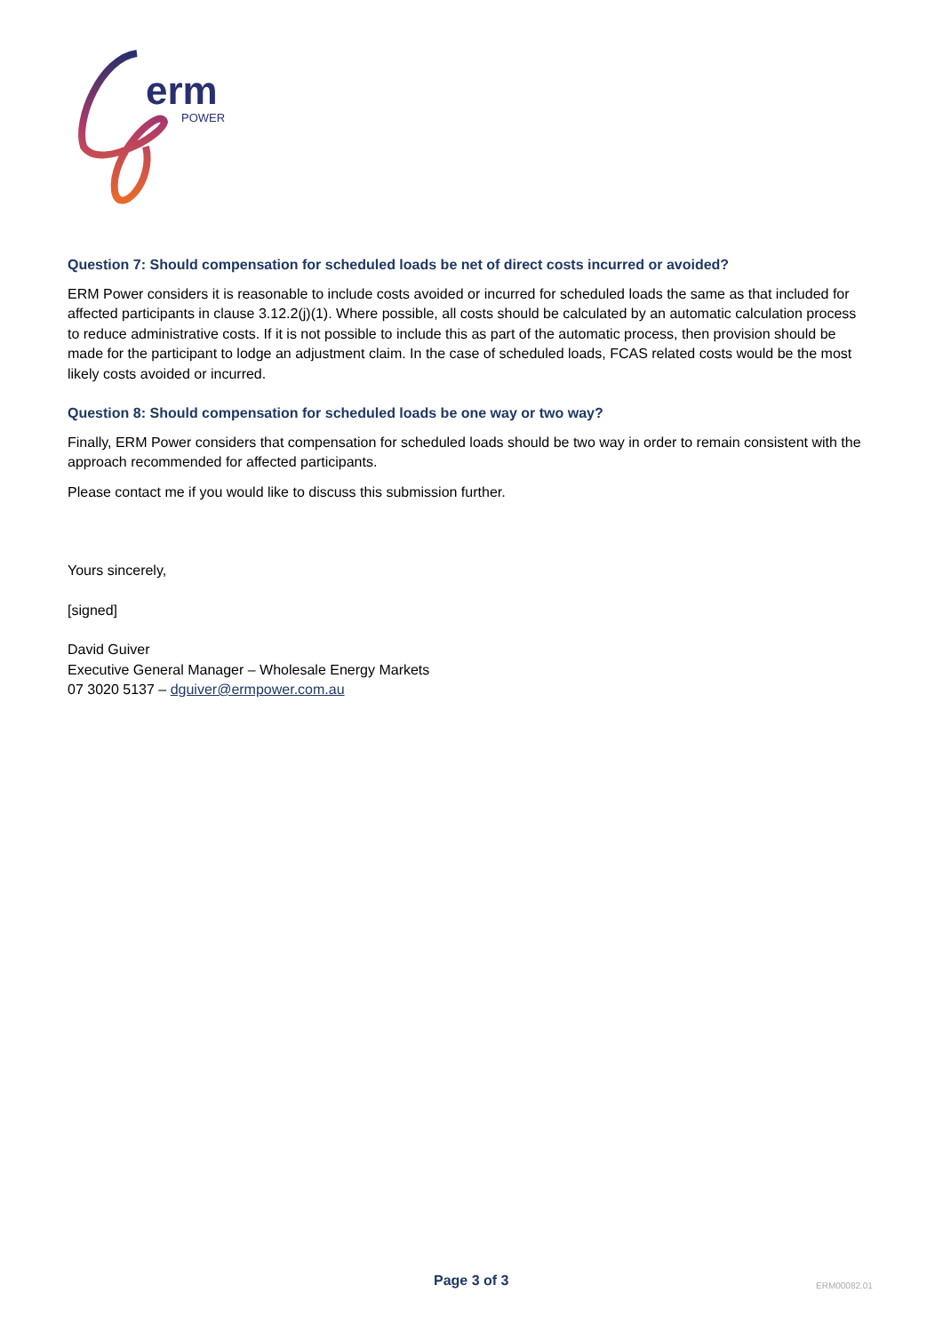erm
POWER
Question 7: Should compensation for scheduled loads be net of direct costs incurred or avoided?
ERM Power considers it is reasonable to include costs avoided or incurred for scheduled loads the same as that included for affected participants in clause 3.12.2(j)(1). Where possible, all costs should be calculated by an automatic calculation process to reduce administrative costs. If it is not possible to include this as part of the automatic process, then provision should be made for the participant to lodge an adjustment claim. In the case of scheduled loads, FCAS related costs would be the most likely costs avoided or incurred.
Question 8: Should compensation for scheduled loads be one way or two way?
Finally, ERM Power considers that compensation for scheduled loads should be two way in order to remain consistent with the approach recommended for affected participants.
Please contact me if you would like to discuss this submission further.
Yours sincerely,
[signed]
David Guiver
Executive General Manager – Wholesale Energy Markets
07 3020 5137 – dguiver@ermpower.com.au
Page 3 of 3 ERM00082.01